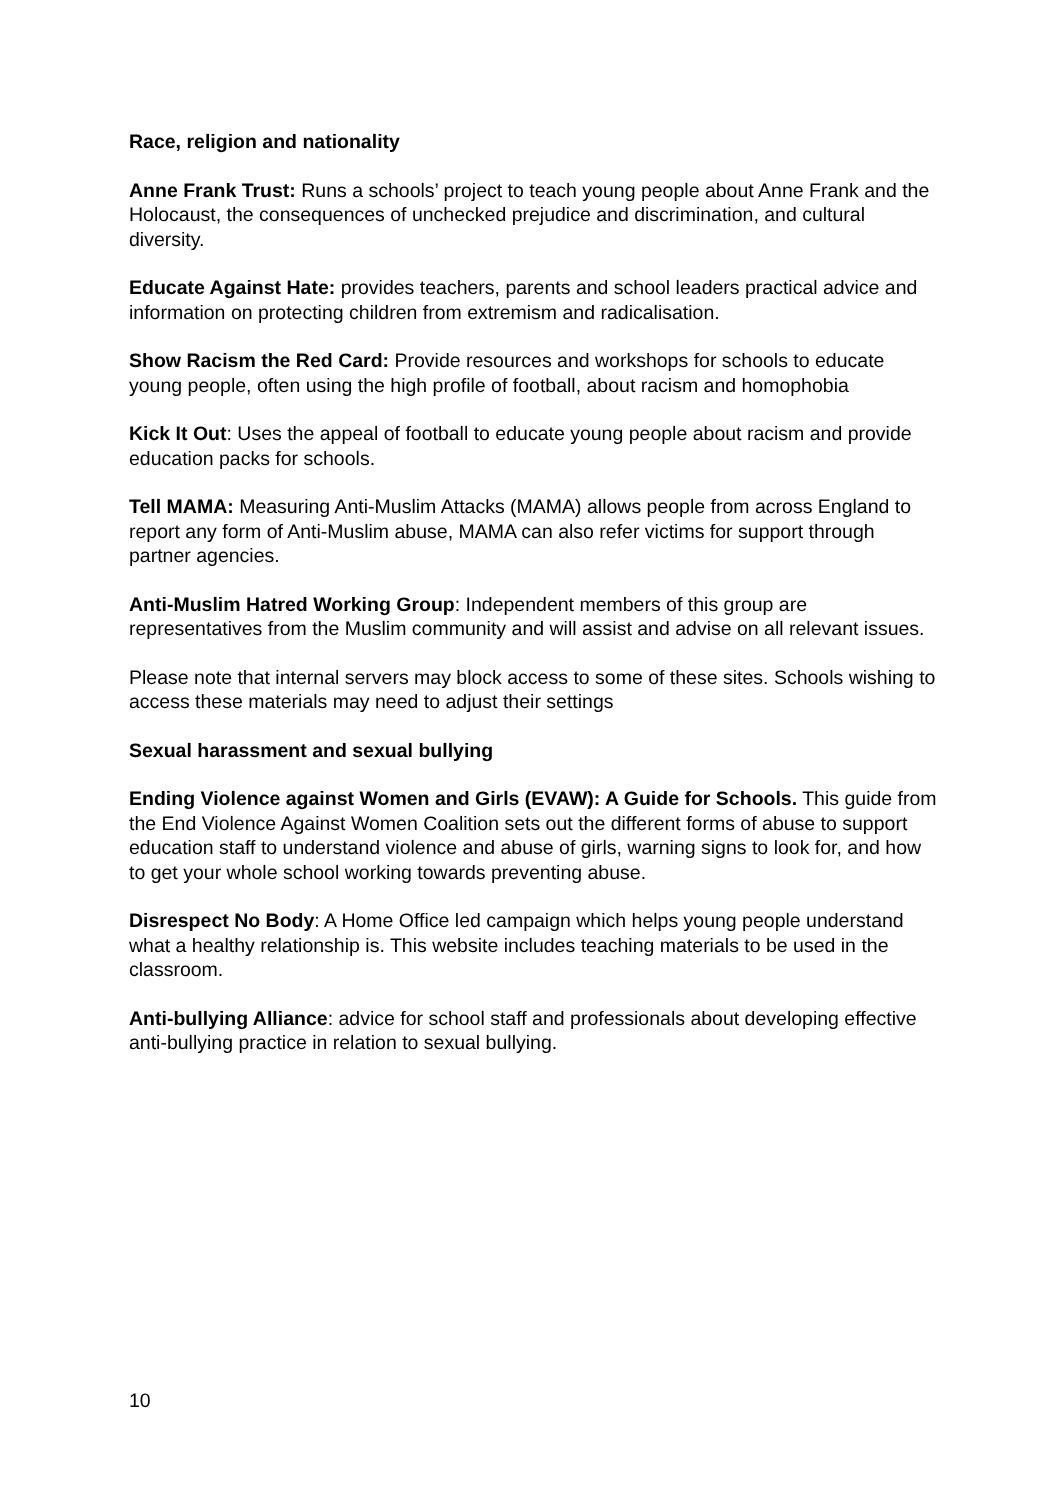Race, religion and nationality
Anne Frank Trust: Runs a schools’ project to teach young people about Anne Frank and the Holocaust, the consequences of unchecked prejudice and discrimination, and cultural diversity.
Educate Against Hate: provides teachers, parents and school leaders practical advice and information on protecting children from extremism and radicalisation.
Show Racism the Red Card: Provide resources and workshops for schools to educate young people, often using the high profile of football, about racism and homophobia
Kick It Out: Uses the appeal of football to educate young people about racism and provide education packs for schools.
Tell MAMA: Measuring Anti-Muslim Attacks (MAMA) allows people from across England to report any form of Anti-Muslim abuse, MAMA can also refer victims for support through partner agencies.
Anti-Muslim Hatred Working Group: Independent members of this group are representatives from the Muslim community and will assist and advise on all relevant issues.
Please note that internal servers may block access to some of these sites. Schools wishing to access these materials may need to adjust their settings
Sexual harassment and sexual bullying
Ending Violence against Women and Girls (EVAW): A Guide for Schools. This guide from the End Violence Against Women Coalition sets out the different forms of abuse to support education staff to understand violence and abuse of girls, warning signs to look for, and how to get your whole school working towards preventing abuse.
Disrespect No Body: A Home Office led campaign which helps young people understand what a healthy relationship is. This website includes teaching materials to be used in the classroom.
Anti-bullying Alliance: advice for school staff and professionals about developing effective anti-bullying practice in relation to sexual bullying.
10